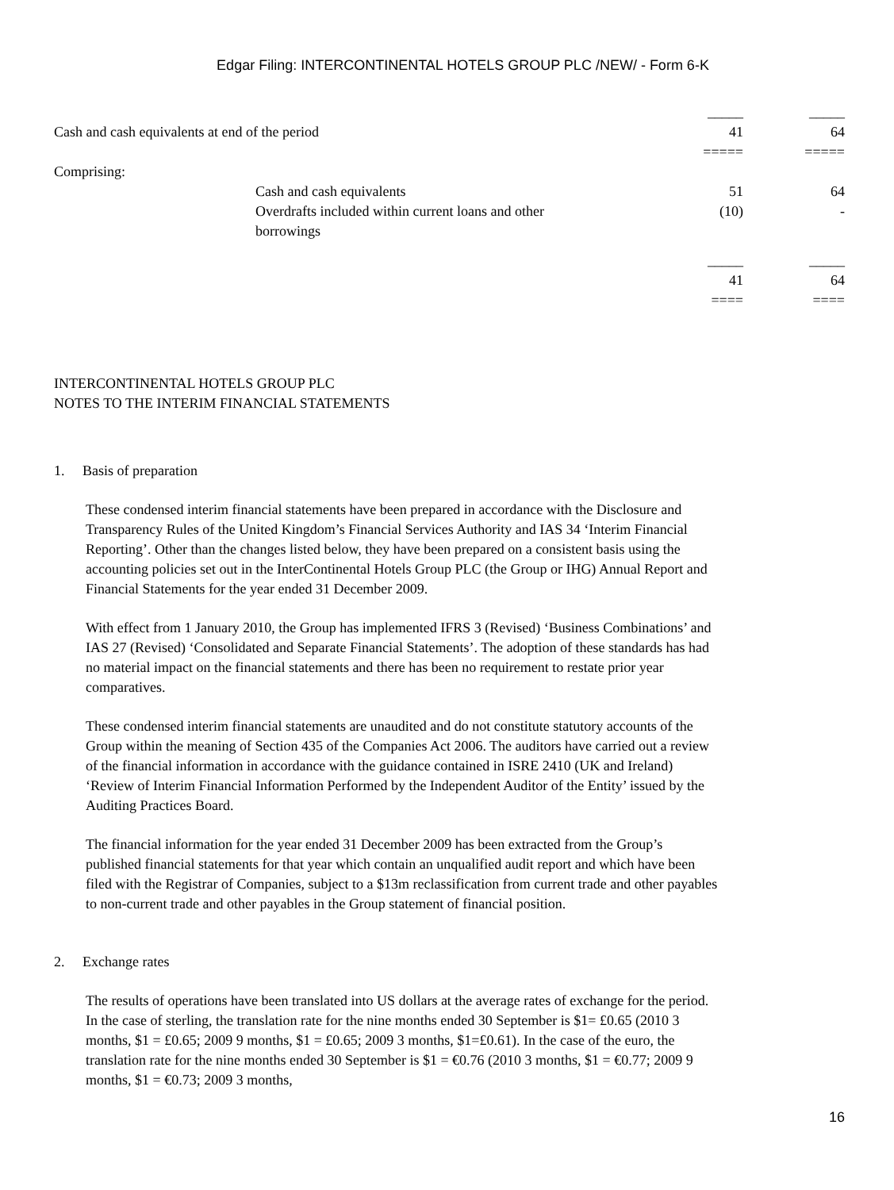Edgar Filing: INTERCONTINENTAL HOTELS GROUP PLC /NEW/ - Form 6-K
| | | _____ | | _____ |
| Cash and cash equivalents at end of the period | | 41 | | 64 |
| | | ===== | | ===== |
| Comprising: | | | | |
| | Cash and cash equivalents | 51 | | 64 |
| | Overdrafts included within current loans and other borrowings | (10) | | - |
| | | _____ | | _____ |
| | | 41 | | 64 |
| | | ==== | | ==== |
INTERCONTINENTAL HOTELS GROUP PLC
NOTES TO THE INTERIM FINANCIAL STATEMENTS
1. Basis of preparation
These condensed interim financial statements have been prepared in accordance with the Disclosure and Transparency Rules of the United Kingdom’s Financial Services Authority and IAS 34 ‘Interim Financial Reporting’. Other than the changes listed below, they have been prepared on a consistent basis using the accounting policies set out in the InterContinental Hotels Group PLC (the Group or IHG) Annual Report and Financial Statements for the year ended 31 December 2009.
With effect from 1 January 2010, the Group has implemented IFRS 3 (Revised) ‘Business Combinations’ and IAS 27 (Revised) ‘Consolidated and Separate Financial Statements’. The adoption of these standards has had no material impact on the financial statements and there has been no requirement to restate prior year comparatives.
These condensed interim financial statements are unaudited and do not constitute statutory accounts of the Group within the meaning of Section 435 of the Companies Act 2006. The auditors have carried out a review of the financial information in accordance with the guidance contained in ISRE 2410 (UK and Ireland) ‘Review of Interim Financial Information Performed by the Independent Auditor of the Entity’ issued by the Auditing Practices Board.
The financial information for the year ended 31 December 2009 has been extracted from the Group’s published financial statements for that year which contain an unqualified audit report and which have been filed with the Registrar of Companies, subject to a $13m reclassification from current trade and other payables to non-current trade and other payables in the Group statement of financial position.
2. Exchange rates
The results of operations have been translated into US dollars at the average rates of exchange for the period. In the case of sterling, the translation rate for the nine months ended 30 September is $1= £0.65 (2010 3 months, $1 = £0.65; 2009 9 months, $1 = £0.65; 2009 3 months, $1=£0.61). In the case of the euro, the translation rate for the nine months ended 30 September is $1 = €0.76 (2010 3 months, $1 = €0.77; 2009 9 months, $1 = €0.73; 2009 3 months,
16